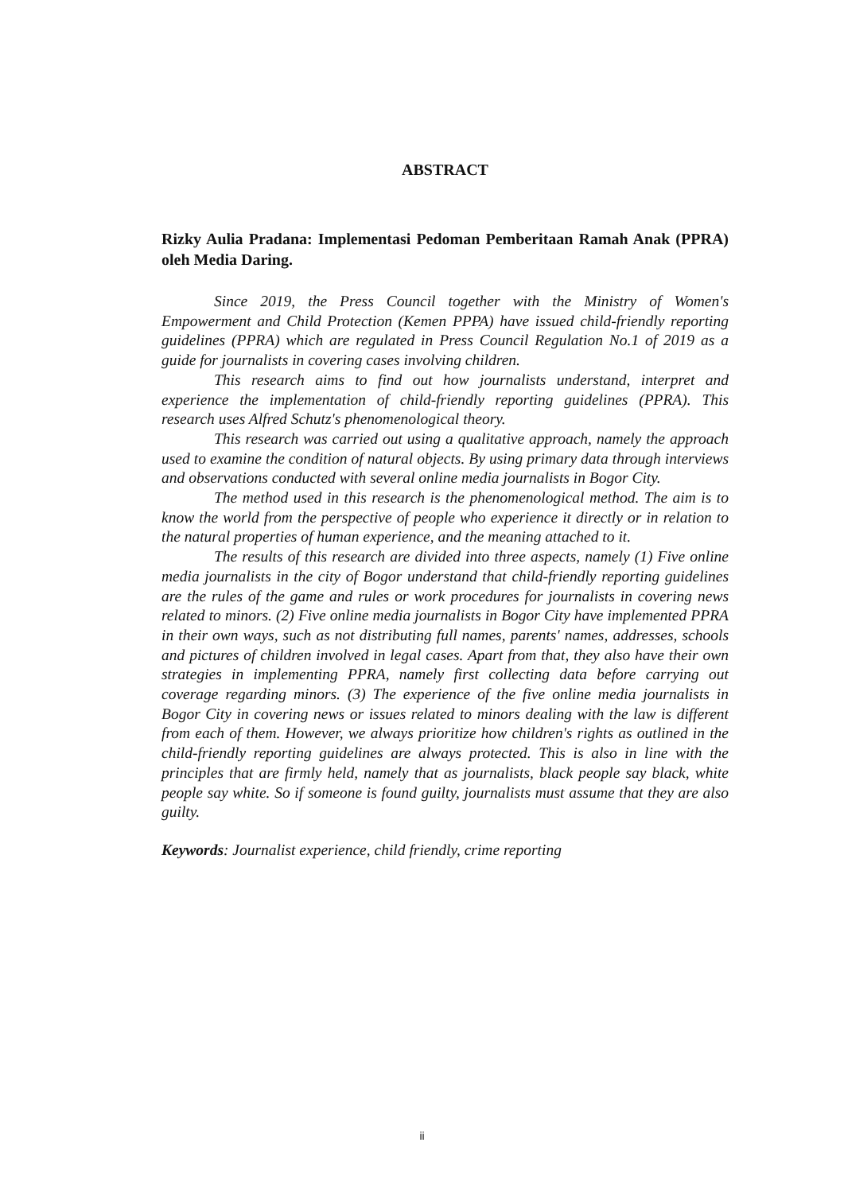ABSTRACT
Rizky Aulia Pradana: Implementasi Pedoman Pemberitaan Ramah Anak (PPRA) oleh Media Daring.
Since 2019, the Press Council together with the Ministry of Women's Empowerment and Child Protection (Kemen PPPA) have issued child-friendly reporting guidelines (PPRA) which are regulated in Press Council Regulation No.1 of 2019 as a guide for journalists in covering cases involving children.
This research aims to find out how journalists understand, interpret and experience the implementation of child-friendly reporting guidelines (PPRA). This research uses Alfred Schutz's phenomenological theory.
This research was carried out using a qualitative approach, namely the approach used to examine the condition of natural objects. By using primary data through interviews and observations conducted with several online media journalists in Bogor City.
The method used in this research is the phenomenological method. The aim is to know the world from the perspective of people who experience it directly or in relation to the natural properties of human experience, and the meaning attached to it.
The results of this research are divided into three aspects, namely (1) Five online media journalists in the city of Bogor understand that child-friendly reporting guidelines are the rules of the game and rules or work procedures for journalists in covering news related to minors. (2) Five online media journalists in Bogor City have implemented PPRA in their own ways, such as not distributing full names, parents' names, addresses, schools and pictures of children involved in legal cases. Apart from that, they also have their own strategies in implementing PPRA, namely first collecting data before carrying out coverage regarding minors. (3) The experience of the five online media journalists in Bogor City in covering news or issues related to minors dealing with the law is different from each of them. However, we always prioritize how children's rights as outlined in the child-friendly reporting guidelines are always protected. This is also in line with the principles that are firmly held, namely that as journalists, black people say black, white people say white. So if someone is found guilty, journalists must assume that they are also guilty.
Keywords: Journalist experience, child friendly, crime reporting
ii